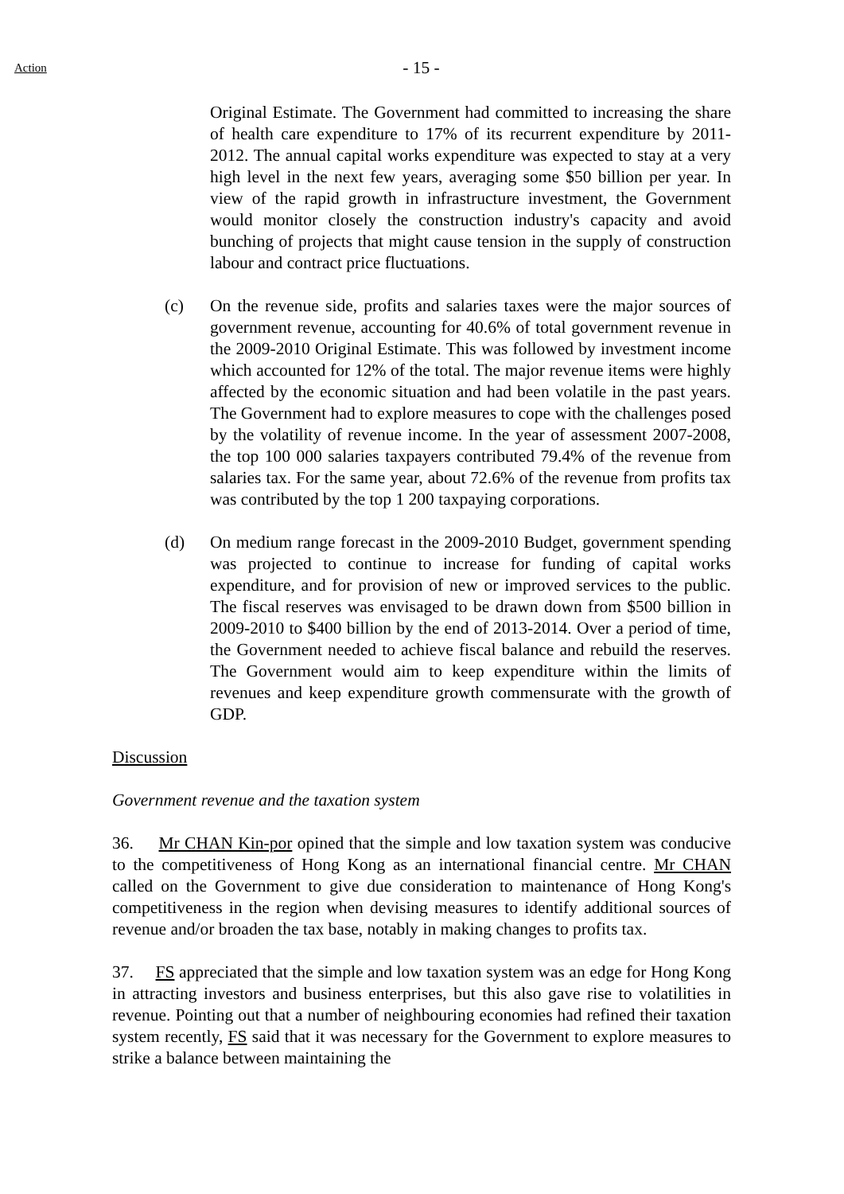Action
- 15 -
Original Estimate. The Government had committed to increasing the share of health care expenditure to 17% of its recurrent expenditure by 2011-2012. The annual capital works expenditure was expected to stay at a very high level in the next few years, averaging some $50 billion per year. In view of the rapid growth in infrastructure investment, the Government would monitor closely the construction industry's capacity and avoid bunching of projects that might cause tension in the supply of construction labour and contract price fluctuations.
(c) On the revenue side, profits and salaries taxes were the major sources of government revenue, accounting for 40.6% of total government revenue in the 2009-2010 Original Estimate. This was followed by investment income which accounted for 12% of the total. The major revenue items were highly affected by the economic situation and had been volatile in the past years. The Government had to explore measures to cope with the challenges posed by the volatility of revenue income. In the year of assessment 2007-2008, the top 100 000 salaries taxpayers contributed 79.4% of the revenue from salaries tax. For the same year, about 72.6% of the revenue from profits tax was contributed by the top 1 200 taxpaying corporations.
(d) On medium range forecast in the 2009-2010 Budget, government spending was projected to continue to increase for funding of capital works expenditure, and for provision of new or improved services to the public. The fiscal reserves was envisaged to be drawn down from $500 billion in 2009-2010 to $400 billion by the end of 2013-2014. Over a period of time, the Government needed to achieve fiscal balance and rebuild the reserves. The Government would aim to keep expenditure within the limits of revenues and keep expenditure growth commensurate with the growth of GDP.
Discussion
Government revenue and the taxation system
36. Mr CHAN Kin-por opined that the simple and low taxation system was conducive to the competitiveness of Hong Kong as an international financial centre. Mr CHAN called on the Government to give due consideration to maintenance of Hong Kong's competitiveness in the region when devising measures to identify additional sources of revenue and/or broaden the tax base, notably in making changes to profits tax.
37. FS appreciated that the simple and low taxation system was an edge for Hong Kong in attracting investors and business enterprises, but this also gave rise to volatilities in revenue. Pointing out that a number of neighbouring economies had refined their taxation system recently, FS said that it was necessary for the Government to explore measures to strike a balance between maintaining the